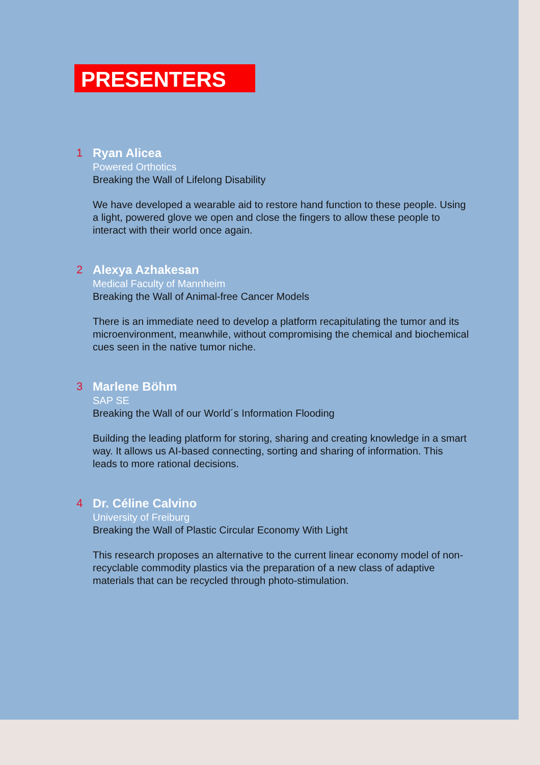PRESENTERS
1
Ryan Alicea
Powered Orthotics
Breaking the Wall of Lifelong Disability
We have developed a wearable aid to restore hand function to these people. Using a light, powered glove we open and close the fingers to allow these people to interact with their world once again.
2
Alexya Azhakesan
Medical Faculty of Mannheim
Breaking the Wall of Animal-free Cancer Models
There is an immediate need to develop a platform recapitulating the tumor and its microenvironment, meanwhile, without compromising the chemical and biochemical cues seen in the native tumor niche.
3
Marlene Böhm
SAP SE
Breaking the Wall of our World´s Information Flooding
Building the leading platform for storing, sharing and creating knowledge in a smart way. It allows us AI-based connecting, sorting and sharing of information. This leads to more rational decisions.
4
Dr. Céline Calvino
University of Freiburg
Breaking the Wall of Plastic Circular Economy With Light
This research proposes an alternative to the current linear economy model of non-recyclable commodity plastics via the preparation of a new class of adaptive materials that can be recycled through photo-stimulation.